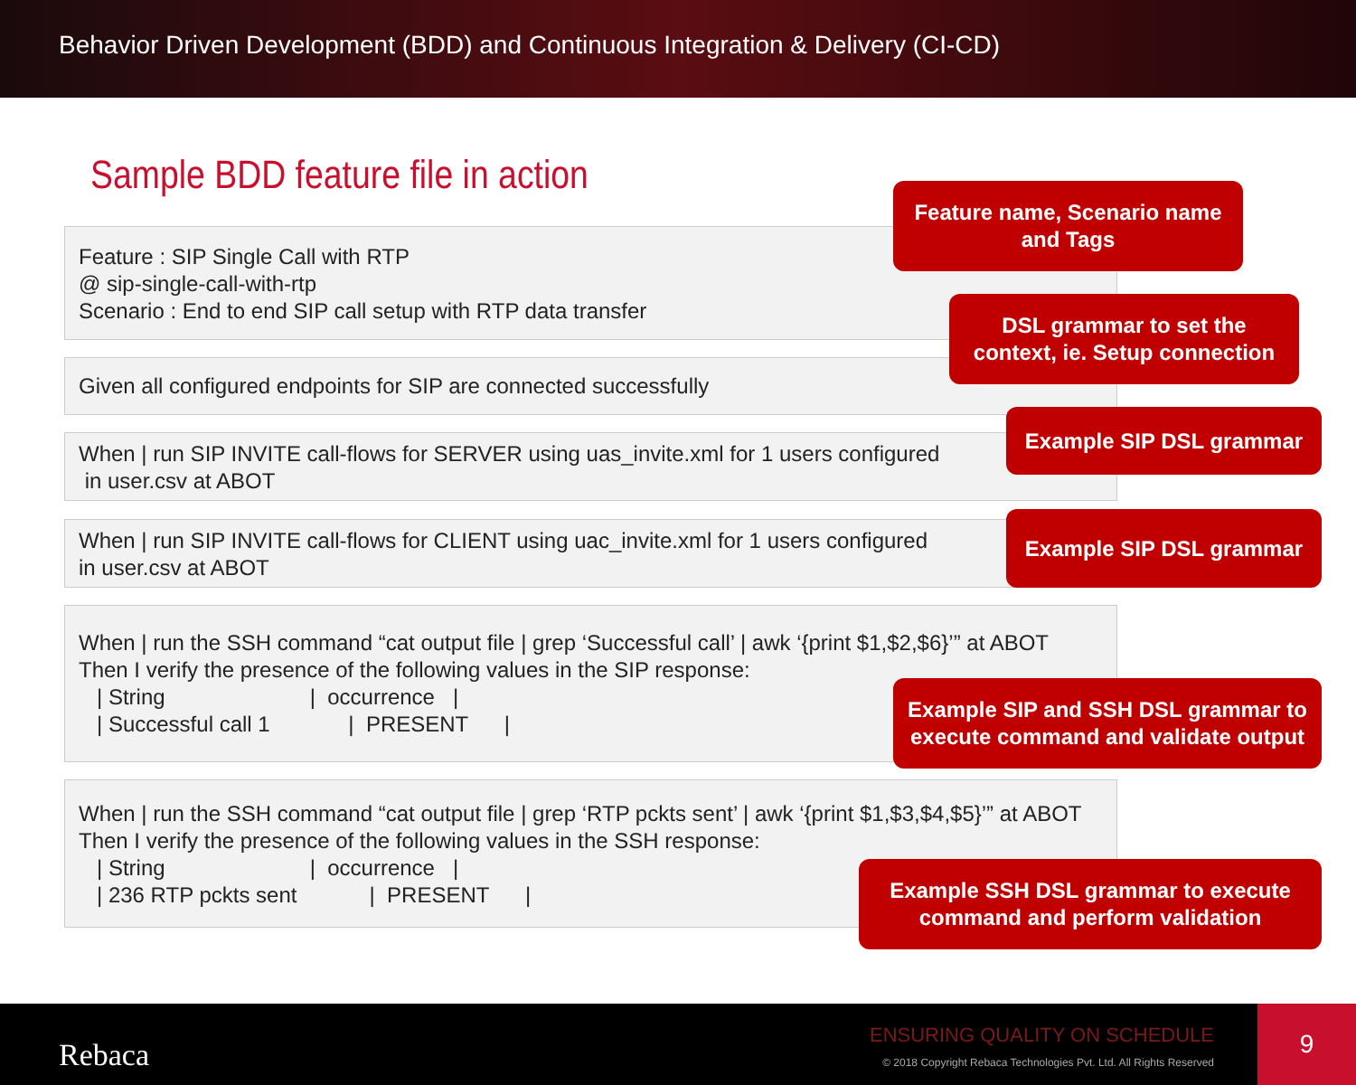Behavior Driven Development (BDD) and Continuous Integration & Delivery (CI-CD)
Sample BDD feature file in action
Feature : SIP Single Call with RTP
@ sip-single-call-with-rtp
Scenario : End to end SIP call setup with RTP data transfer
Given all configured endpoints for SIP are connected successfully
When | run SIP INVITE call-flows for SERVER using uas_invite.xml for 1 users configured
in user.csv at ABOT
When | run SIP INVITE call-flows for CLIENT using uac_invite.xml for 1 users configured
in user.csv at ABOT
When | run the SSH command “cat output file | grep ‘Successful call’ | awk ‘{print $1,$2,$6}’” at ABOT
Then I verify the presence of the following values in the SIP response:
   | String                        |  occurrence   |
   | Successful call 1             |  PRESENT      |
When | run the SSH command “cat output file | grep ‘RTP pckts sent’ | awk ‘{print $1,$3,$4,$5}’” at ABOT
Then I verify the presence of the following values in the SSH response:
   | String                        |  occurrence   |
   | 236 RTP pckts sent            |  PRESENT      |
Feature name, Scenario name
and Tags
DSL grammar to set the
context, ie. Setup connection
Example SIP DSL grammar
Example SIP DSL grammar
Example SIP and SSH DSL grammar to
execute command and validate output
Example SSH DSL grammar to execute
command and perform validation
Rebaca
ENSURING QUALITY ON SCHEDULE
© 2018 Copyright Rebaca Technologies Pvt. Ltd. All Rights Reserved
9